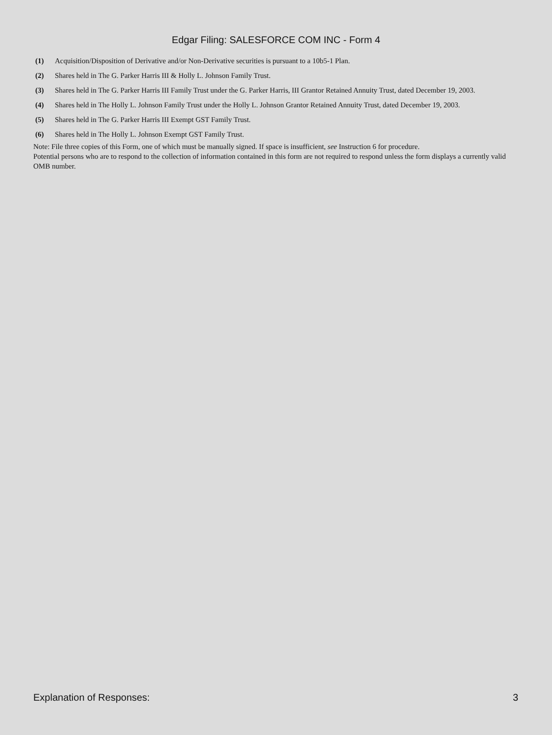Edgar Filing: SALESFORCE COM INC - Form 4
| (1) | Acquisition/Disposition of Derivative and/or Non-Derivative securities is pursuant to a 10b5-1 Plan. |
| (2) | Shares held in The G. Parker Harris III & Holly L. Johnson Family Trust. |
| (3) | Shares held in The G. Parker Harris III Family Trust under the G. Parker Harris, III Grantor Retained Annuity Trust, dated December 19, 2003. |
| (4) | Shares held in The Holly L. Johnson Family Trust under the Holly L. Johnson Grantor Retained Annuity Trust, dated December 19, 2003. |
| (5) | Shares held in The G. Parker Harris III Exempt GST Family Trust. |
| (6) | Shares held in The Holly L. Johnson Exempt GST Family Trust. |
Note: File three copies of this Form, one of which must be manually signed. If space is insufficient, see Instruction 6 for procedure.
Potential persons who are to respond to the collection of information contained in this form are not required to respond unless the form displays a currently valid OMB number.
Explanation of Responses: 3